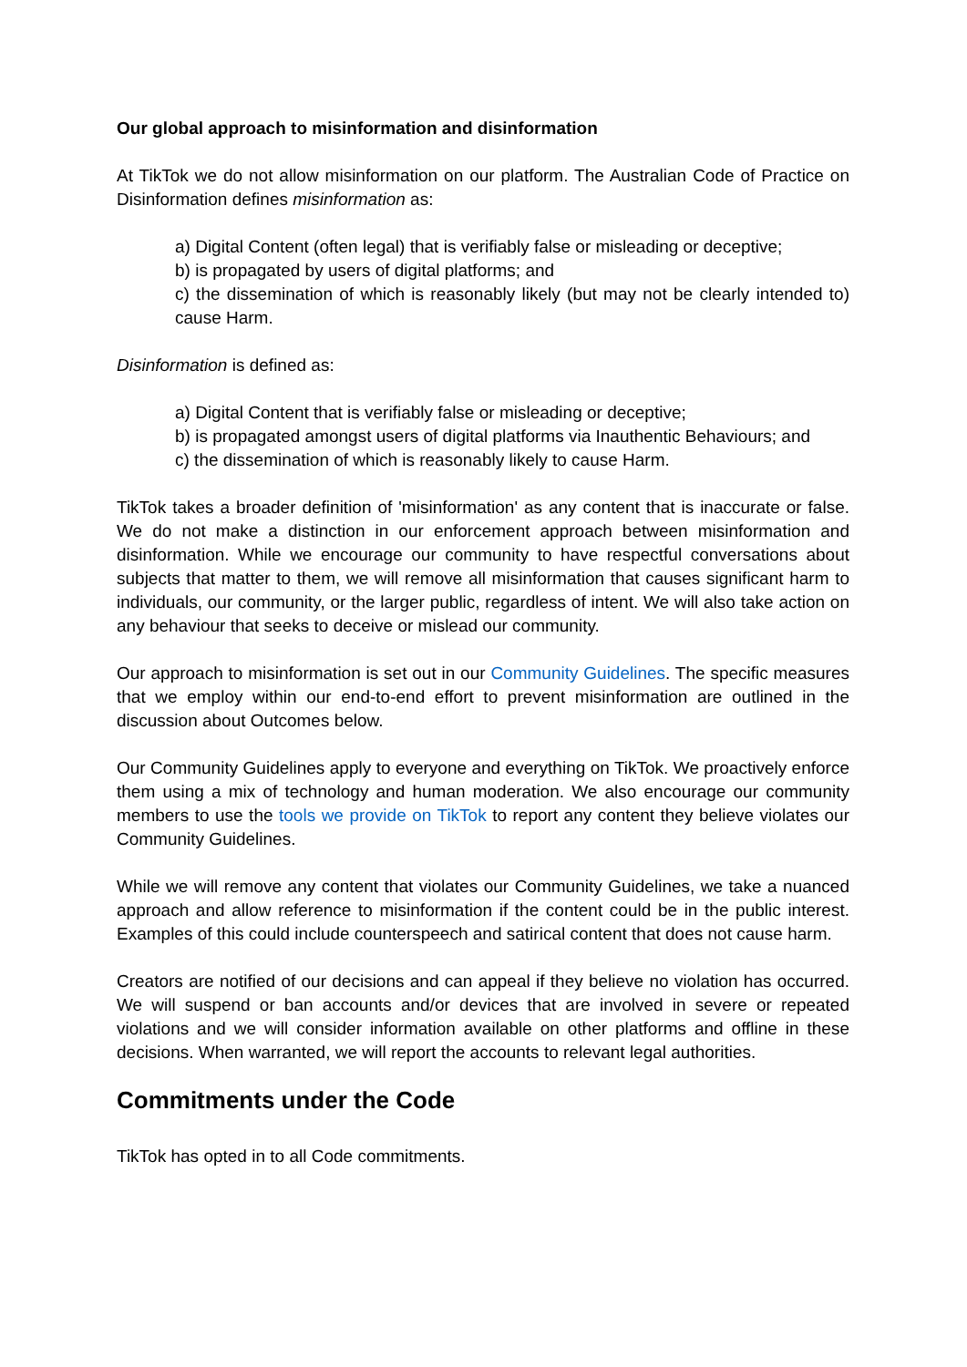Our global approach to misinformation and disinformation
At TikTok we do not allow misinformation on our platform. The Australian Code of Practice on Disinformation defines misinformation as:
a) Digital Content (often legal) that is verifiably false or misleading or deceptive;
b) is propagated by users of digital platforms; and
c) the dissemination of which is reasonably likely (but may not be clearly intended to) cause Harm.
Disinformation is defined as:
a) Digital Content that is verifiably false or misleading or deceptive;
b) is propagated amongst users of digital platforms via Inauthentic Behaviours; and
c) the dissemination of which is reasonably likely to cause Harm.
TikTok takes a broader definition of 'misinformation' as any content that is inaccurate or false. We do not make a distinction in our enforcement approach between misinformation and disinformation. While we encourage our community to have respectful conversations about subjects that matter to them, we will remove all misinformation that causes significant harm to individuals, our community, or the larger public, regardless of intent. We will also take action on any behaviour that seeks to deceive or mislead our community.
Our approach to misinformation is set out in our Community Guidelines. The specific measures that we employ within our end-to-end effort to prevent misinformation are outlined in the discussion about Outcomes below.
Our Community Guidelines apply to everyone and everything on TikTok. We proactively enforce them using a mix of technology and human moderation. We also encourage our community members to use the tools we provide on TikTok to report any content they believe violates our Community Guidelines.
While we will remove any content that violates our Community Guidelines, we take a nuanced approach and allow reference to misinformation if the content could be in the public interest. Examples of this could include counterspeech and satirical content that does not cause harm.
Creators are notified of our decisions and can appeal if they believe no violation has occurred. We will suspend or ban accounts and/or devices that are involved in severe or repeated violations and we will consider information available on other platforms and offline in these decisions. When warranted, we will report the accounts to relevant legal authorities.
Commitments under the Code
TikTok has opted in to all Code commitments.